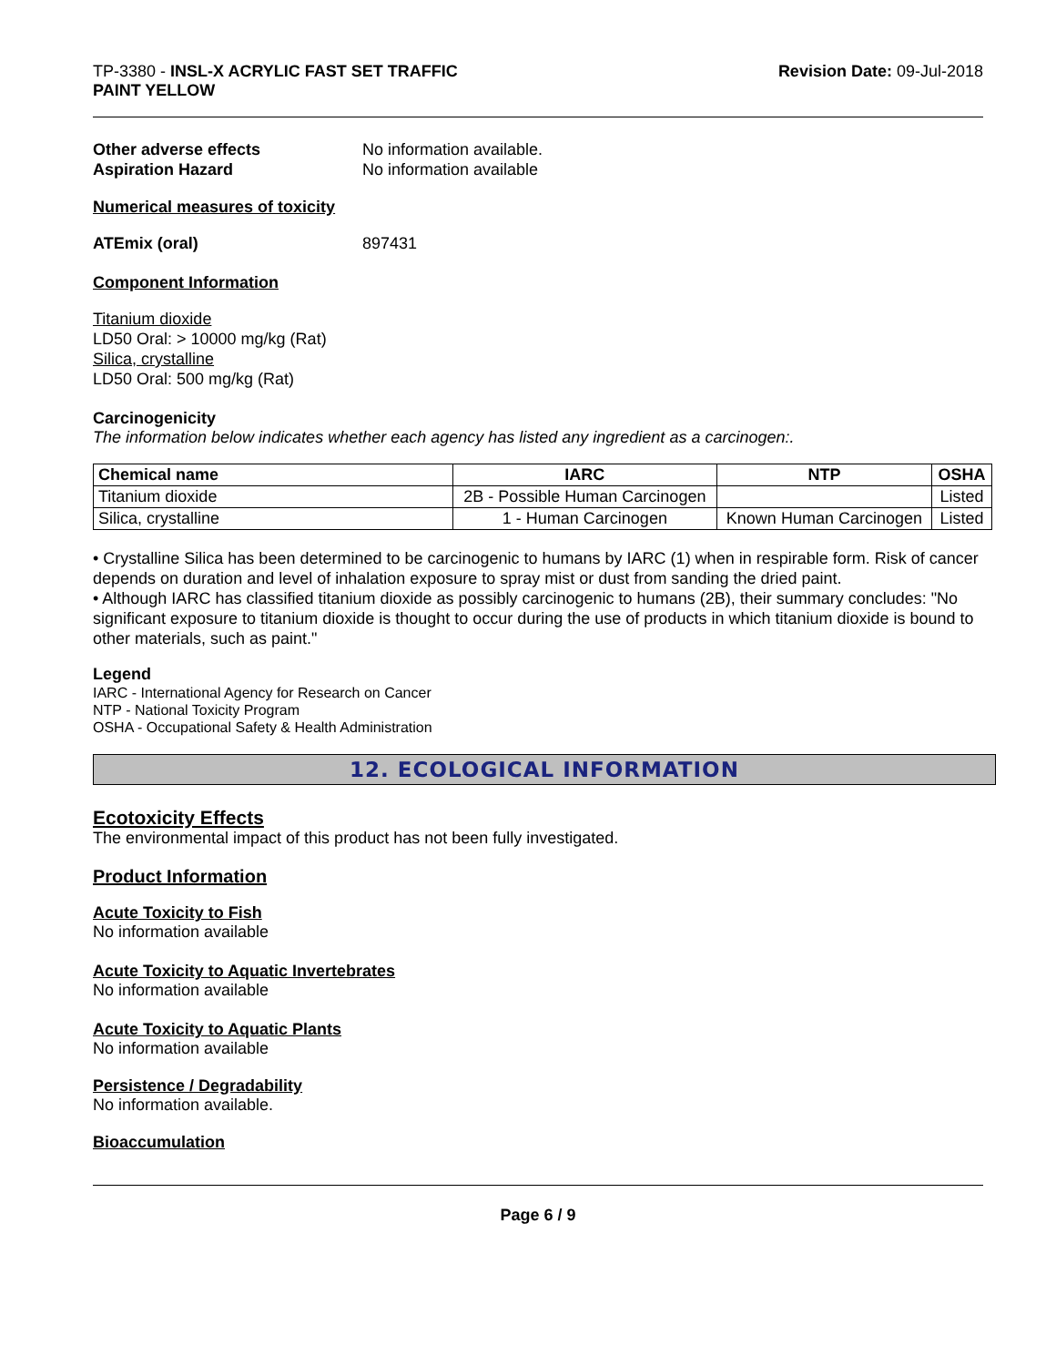TP-3380 - INSL-X ACRYLIC FAST SET TRAFFIC
PAINT YELLOW
Revision Date: 09-Jul-2018
Other adverse effects No information available.
Aspiration Hazard No information available
Numerical measures of toxicity
ATEmix (oral) 897431
Component Information
Titanium dioxide
LD50 Oral: > 10000 mg/kg (Rat)
Silica, crystalline
LD50 Oral: 500 mg/kg (Rat)
Carcinogenicity
The information below indicates whether each agency has listed any ingredient as a carcinogen:.
| Chemical name | IARC | NTP | OSHA |
| --- | --- | --- | --- |
| Titanium dioxide | 2B - Possible Human Carcinogen | | Listed |
| Silica, crystalline | 1 - Human Carcinogen | Known Human Carcinogen | Listed |
• Crystalline Silica has been determined to be carcinogenic to humans by IARC (1) when in respirable form. Risk of cancer depends on duration and level of inhalation exposure to spray mist or dust from sanding the dried paint.
• Although IARC has classified titanium dioxide as possibly carcinogenic to humans (2B), their summary concludes: "No significant exposure to titanium dioxide is thought to occur during the use of products in which titanium dioxide is bound to other materials, such as paint."
Legend
IARC - International Agency for Research on Cancer
NTP - National Toxicity Program
OSHA - Occupational Safety & Health Administration
12. ECOLOGICAL INFORMATION
Ecotoxicity Effects
The environmental impact of this product has not been fully investigated.
Product Information
Acute Toxicity to Fish
No information available
Acute Toxicity to Aquatic Invertebrates
No information available
Acute Toxicity to Aquatic Plants
No information available
Persistence / Degradability
No information available.
Bioaccumulation
Page 6 / 9